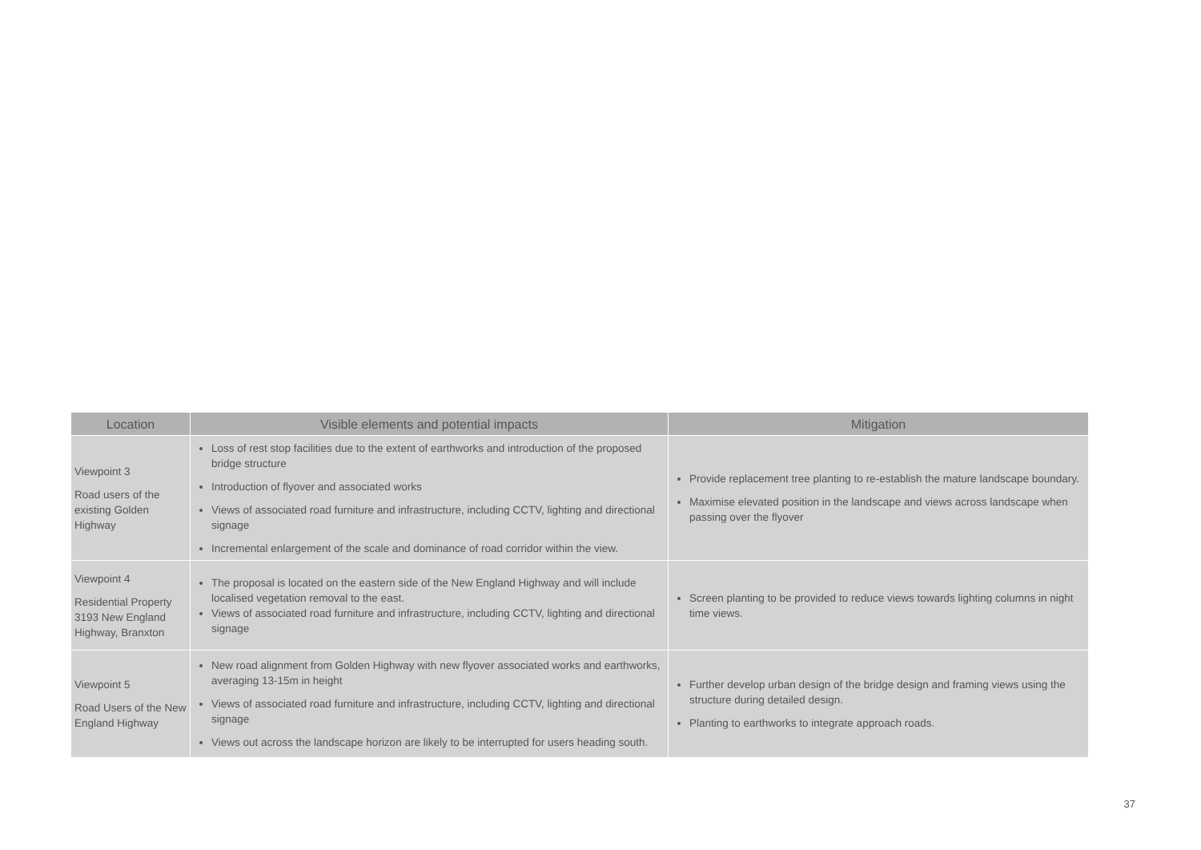| Location | Visible elements and potential impacts | Mitigation |
| --- | --- | --- |
| Viewpoint 3 Road users of the existing Golden Highway | Loss of rest stop facilities due to the extent of earthworks and introduction of the proposed bridge structure Introduction of flyover and associated works Views of associated road furniture and infrastructure, including CCTV, lighting and directional signage Incremental enlargement of the scale and dominance of road corridor within the view. | Provide replacement tree planting to re-establish the mature landscape boundary. Maximise elevated position in the landscape and views across landscape when passing over the flyover |
| Viewpoint 4 Residential Property 3193 New England Highway, Branxton | The proposal is located on the eastern side of the New England Highway and will include localised vegetation removal to the east. Views of associated road furniture and infrastructure, including CCTV, lighting and directional signage | Screen planting to be provided to reduce views towards lighting columns in night time views. |
| Viewpoint 5 Road Users of the New England Highway | New road alignment from Golden Highway with new flyover associated works and earthworks, averaging 13-15m in height Views of associated road furniture and infrastructure, including CCTV, lighting and directional signage Views out across the landscape horizon are likely to be interrupted for users heading south. | Further develop urban design of the bridge design and framing views using the structure during detailed design. Planting to earthworks to integrate approach roads. |
37